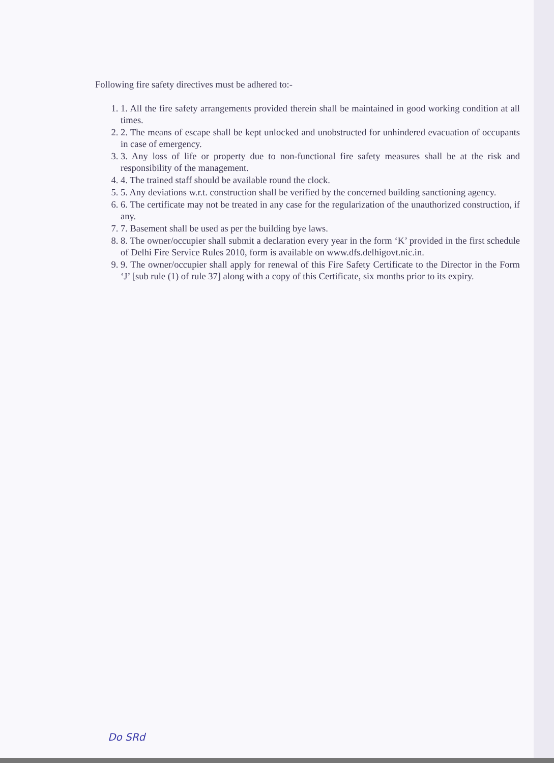Following fire safety directives must be adhered to:-
1. 1. All the fire safety arrangements provided therein shall be maintained in good working condition at all times.
2. 2. The means of escape shall be kept unlocked and unobstructed for unhindered evacuation of occupants in case of emergency.
3. 3. Any loss of life or property due to non-functional fire safety measures shall be at the risk and responsibility of the management.
4. 4. The trained staff should be available round the clock.
5. 5. Any deviations w.r.t. construction shall be verified by the concerned building sanctioning agency.
6. 6. The certificate may not be treated in any case for the regularization of the unauthorized construction, if any.
7. 7. Basement shall be used as per the building bye laws.
8. 8. The owner/occupier shall submit a declaration every year in the form ‘K’ provided in the first schedule of Delhi Fire Service Rules 2010, form is available on www.dfs.delhigovt.nic.in.
9. 9. The owner/occupier shall apply for renewal of this Fire Safety Certificate to the Director in the Form ‘J’ [sub rule (1) of rule 37] along with a copy of this Certificate, six months prior to its expiry.
Do SRd